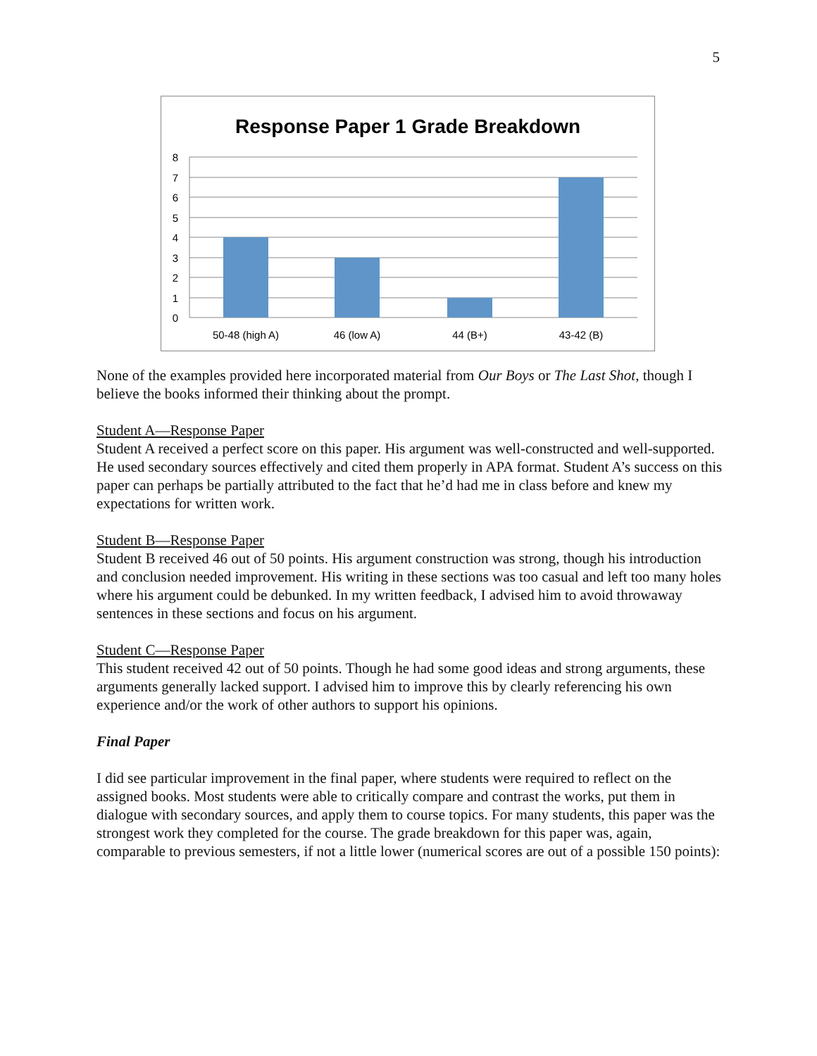5
Response Paper 1 Grade Breakdown
8
7
6
5
4
3
2
1
0
50-48 (high A)
46 (low A)
44 (B+)
43-42 (B)
None of the examples provided here incorporated material from Our Boys or The Last Shot, though I believe the books informed their thinking about the prompt.
Student A—Response Paper
Student A received a perfect score on this paper. His argument was well-constructed and well-supported. He used secondary sources effectively and cited them properly in APA format. Student A’s success on this paper can perhaps be partially attributed to the fact that he’d had me in class before and knew my expectations for written work.
Student B—Response Paper
Student B received 46 out of 50 points. His argument construction was strong, though his introduction and conclusion needed improvement. His writing in these sections was too casual and left too many holes where his argument could be debunked. In my written feedback, I advised him to avoid throwaway sentences in these sections and focus on his argument.
Student C—Response Paper
This student received 42 out of 50 points. Though he had some good ideas and strong arguments, these arguments generally lacked support. I advised him to improve this by clearly referencing his own experience and/or the work of other authors to support his opinions.
Final Paper
I did see particular improvement in the final paper, where students were required to reflect on the assigned books. Most students were able to critically compare and contrast the works, put them in dialogue with secondary sources, and apply them to course topics. For many students, this paper was the strongest work they completed for the course. The grade breakdown for this paper was, again, comparable to previous semesters, if not a little lower (numerical scores are out of a possible 150 points):